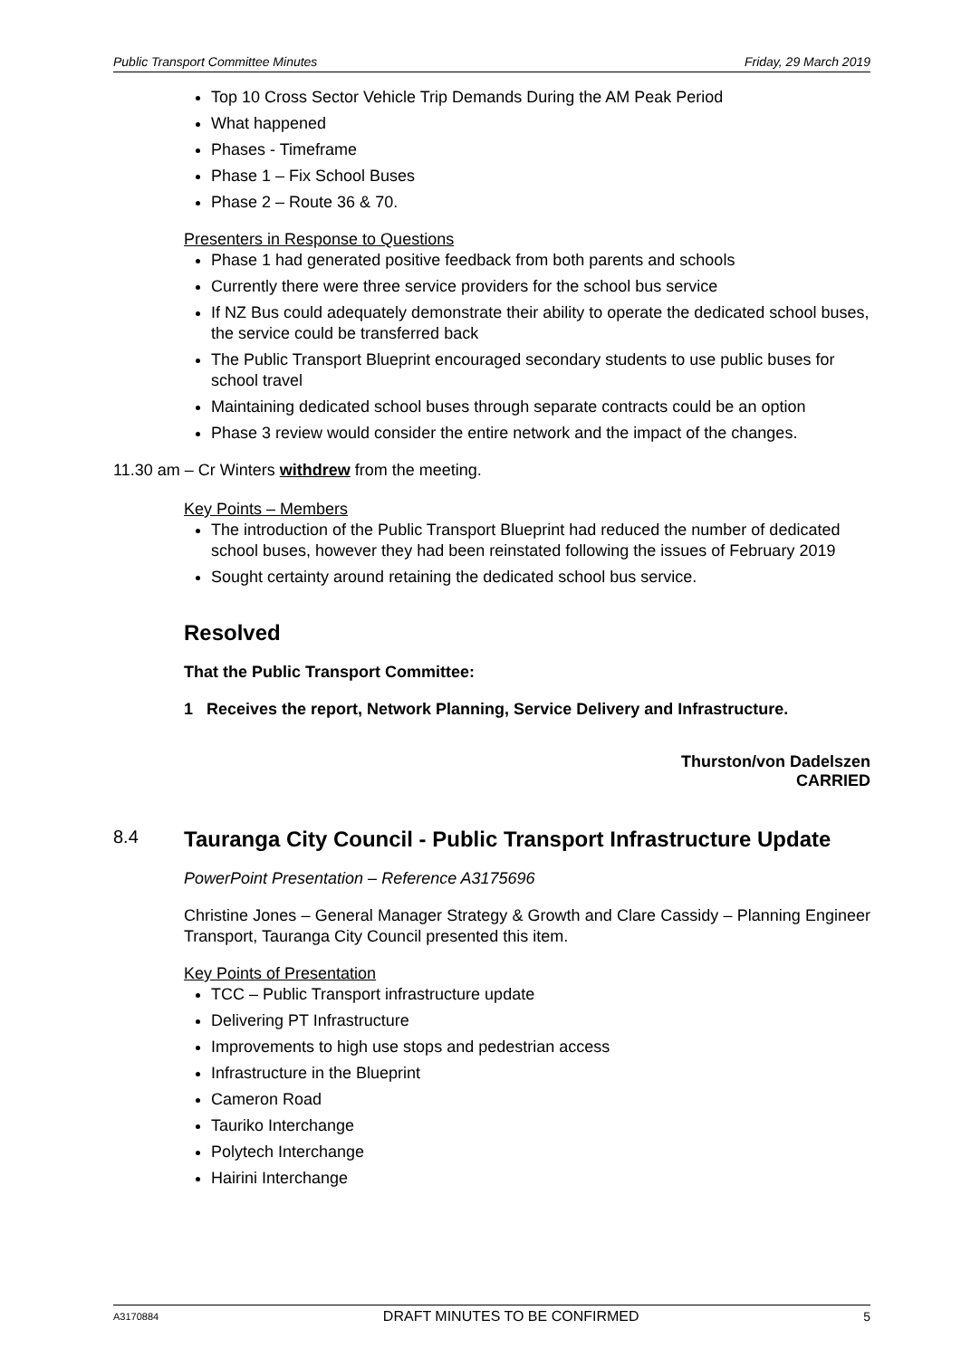Public Transport Committee Minutes Friday, 29 March 2019
Top 10 Cross Sector Vehicle Trip Demands During the AM Peak Period
What happened
Phases - Timeframe
Phase 1 – Fix School Buses
Phase 2 – Route 36 & 70.
Presenters in Response to Questions
Phase 1 had generated positive feedback from both parents and schools
Currently there were three service providers for the school bus service
If NZ Bus could adequately demonstrate their ability to operate the dedicated school buses, the service could be transferred back
The Public Transport Blueprint encouraged secondary students to use public buses for school travel
Maintaining dedicated school buses through separate contracts could be an option
Phase 3 review would consider the entire network and the impact of the changes.
11.30 am – Cr Winters withdrew from the meeting.
Key Points – Members
The introduction of the Public Transport Blueprint had reduced the number of dedicated school buses, however they had been reinstated following the issues of February 2019
Sought certainty around retaining the dedicated school bus service.
Resolved
That the Public Transport Committee:
1 Receives the report, Network Planning, Service Delivery and Infrastructure.
Thurston/von Dadelszen
CARRIED
8.4 Tauranga City Council - Public Transport Infrastructure Update
PowerPoint Presentation – Reference A3175696
Christine Jones – General Manager Strategy & Growth and Clare Cassidy – Planning Engineer Transport, Tauranga City Council presented this item.
Key Points of Presentation
TCC – Public Transport infrastructure update
Delivering PT Infrastructure
Improvements to high use stops and pedestrian access
Infrastructure in the Blueprint
Cameron Road
Tauriko Interchange
Polytech Interchange
Hairini Interchange
A3170884 DRAFT MINUTES TO BE CONFIRMED 5